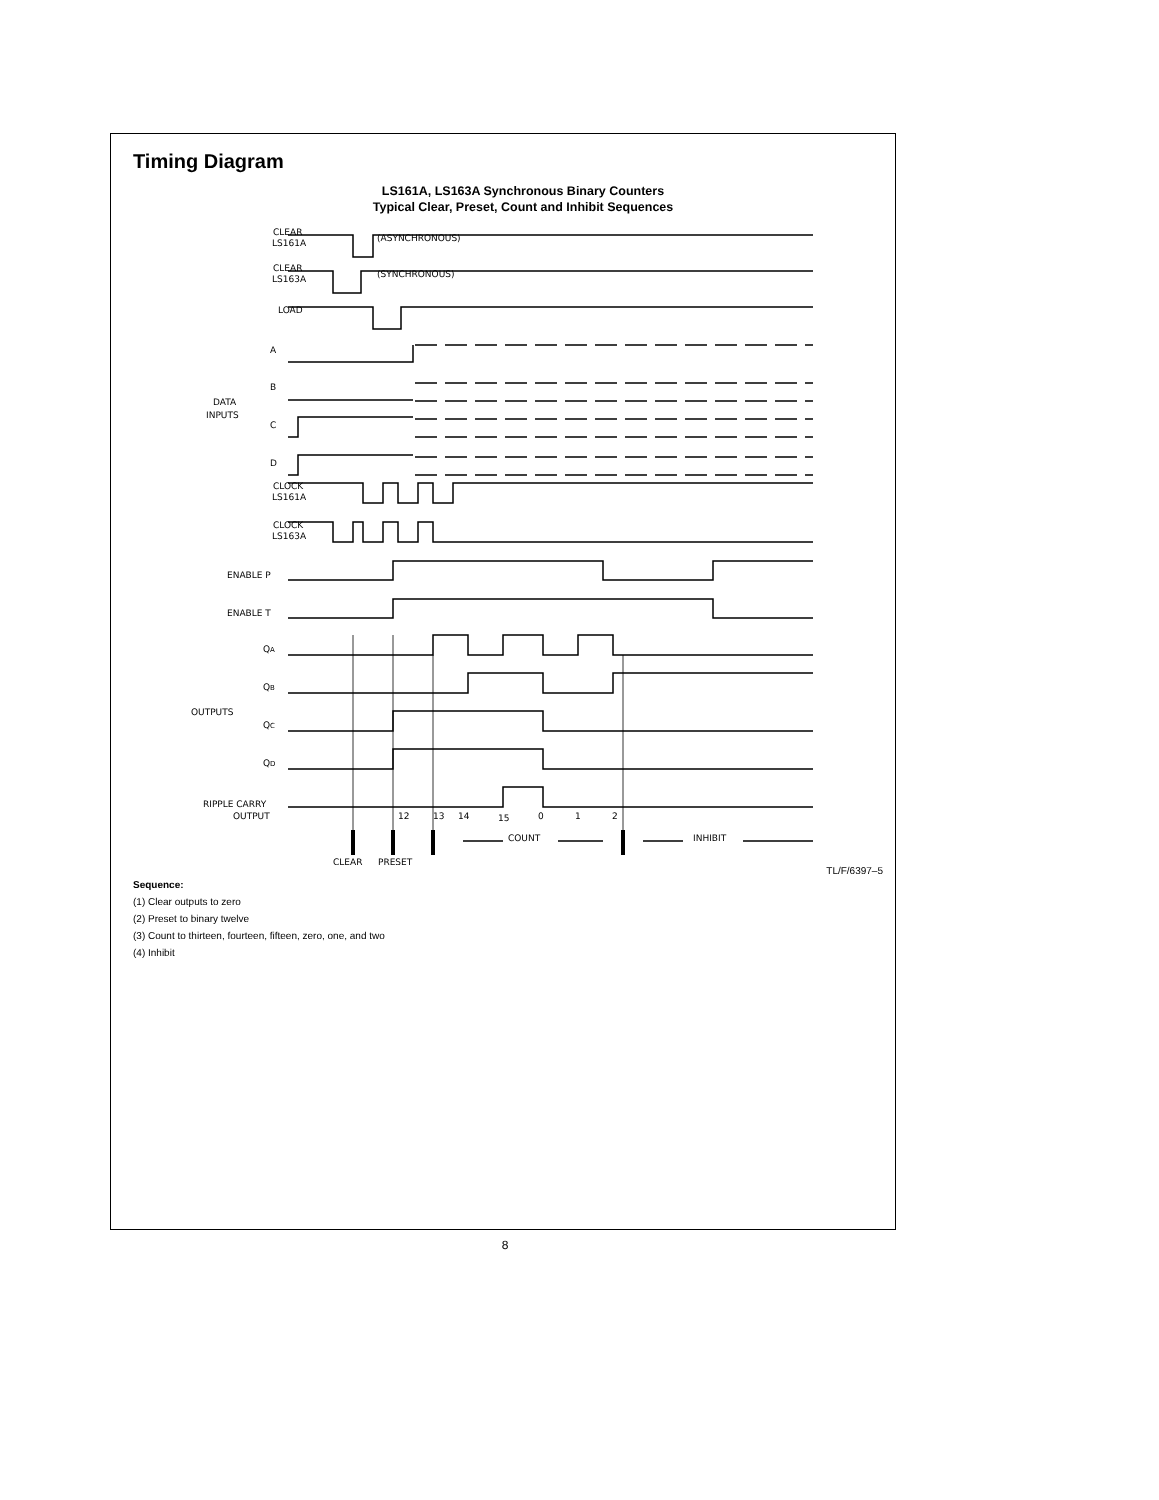Timing Diagram
LS161A, LS163A Synchronous Binary Counters
Typical Clear, Preset, Count and Inhibit Sequences
CLEAR
LS161A
CLEAR
LS163A
LOAD
A
B
C
D
DATA
INPUTS
CLOCK
LS161A
CLOCK
LS163A
ENABLE P
ENABLE T
QA
QB
QC
QD
OUTPUTS
RIPPLE CARRY
OUTPUT
(ASYNCHRONOUS)
(SYNCHRONOUS)
12
13
14
15
0
1
2
COUNT
INHIBIT
CLEAR
PRESET
TL/F/6397–5
Sequence:
(1) Clear outputs to zero
(2) Preset to binary twelve
(3) Count to thirteen, fourteen, fifteen, zero, one, and two
(4) Inhibit
8